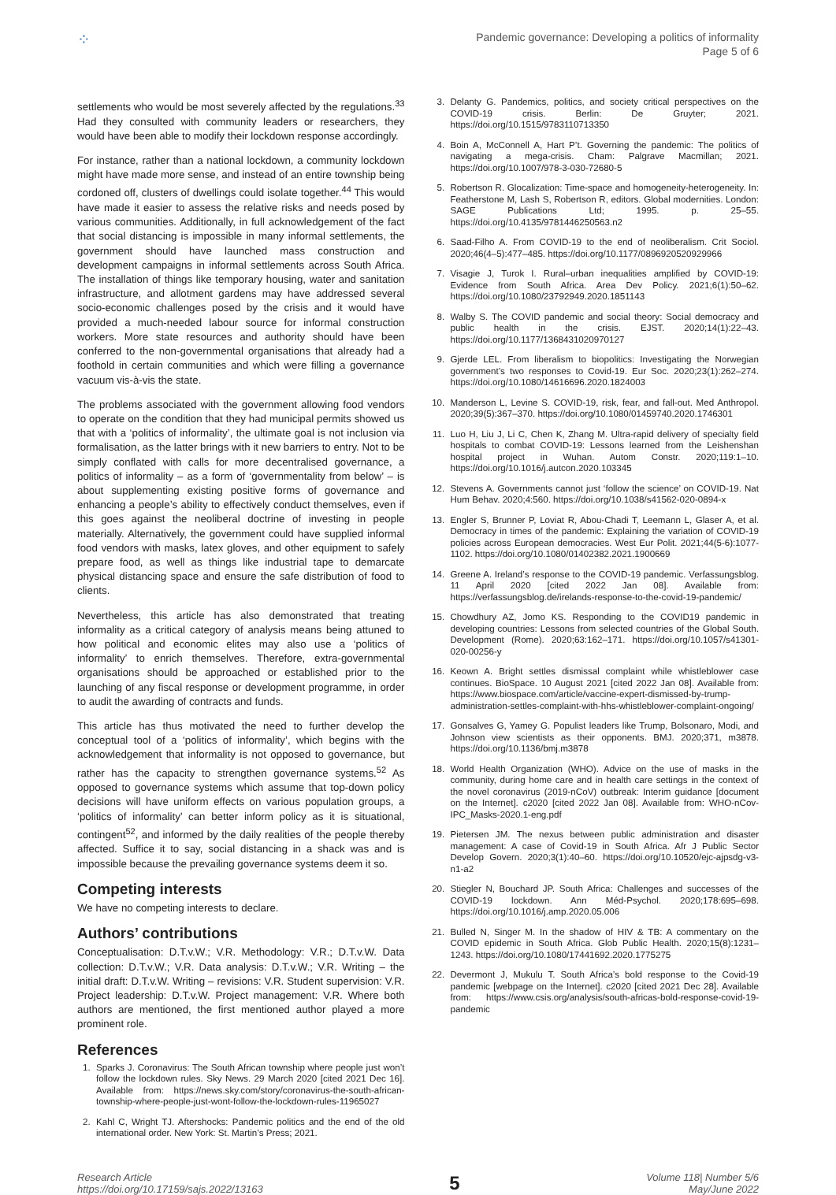⁘
Pandemic governance: Developing a politics of informality
Page 5 of 6
settlements who would be most severely affected by the regulations.<sup>33</sup> Had they consulted with community leaders or researchers, they would have been able to modify their lockdown response accordingly.
For instance, rather than a national lockdown, a community lockdown might have made more sense, and instead of an entire township being cordoned off, clusters of dwellings could isolate together.<sup>44</sup> This would have made it easier to assess the relative risks and needs posed by various communities. Additionally, in full acknowledgement of the fact that social distancing is impossible in many informal settlements, the government should have launched mass construction and development campaigns in informal settlements across South Africa. The installation of things like temporary housing, water and sanitation infrastructure, and allotment gardens may have addressed several socio-economic challenges posed by the crisis and it would have provided a much-needed labour source for informal construction workers. More state resources and authority should have been conferred to the non-governmental organisations that already had a foothold in certain communities and which were filling a governance vacuum vis-à-vis the state.
The problems associated with the government allowing food vendors to operate on the condition that they had municipal permits showed us that with a ‘politics of informality’, the ultimate goal is not inclusion via formalisation, as the latter brings with it new barriers to entry. Not to be simply conflated with calls for more decentralised governance, a politics of informality – as a form of ‘governmentality from below’ – is about supplementing existing positive forms of governance and enhancing a people’s ability to effectively conduct themselves, even if this goes against the neoliberal doctrine of investing in people materially. Alternatively, the government could have supplied informal food vendors with masks, latex gloves, and other equipment to safely prepare food, as well as things like industrial tape to demarcate physical distancing space and ensure the safe distribution of food to clients.
Nevertheless, this article has also demonstrated that treating informality as a critical category of analysis means being attuned to how political and economic elites may also use a ‘politics of informality’ to enrich themselves. Therefore, extra-governmental organisations should be approached or established prior to the launching of any fiscal response or development programme, in order to audit the awarding of contracts and funds.
This article has thus motivated the need to further develop the conceptual tool of a ‘politics of informality’, which begins with the acknowledgement that informality is not opposed to governance, but rather has the capacity to strengthen governance systems.<sup>52</sup> As opposed to governance systems which assume that top-down policy decisions will have uniform effects on various population groups, a ‘politics of informality’ can better inform policy as it is situational, contingent<sup>52</sup>, and informed by the daily realities of the people thereby affected. Suffice it to say, social distancing in a shack was and is impossible because the prevailing governance systems deem it so.
Competing interests
We have no competing interests to declare.
Authors’ contributions
Conceptualisation: D.T.v.W.; V.R. Methodology: V.R.; D.T.v.W. Data collection: D.T.v.W.; V.R. Data analysis: D.T.v.W.; V.R. Writing – the initial draft: D.T.v.W. Writing – revisions: V.R. Student supervision: V.R. Project leadership: D.T.v.W. Project management: V.R. Where both authors are mentioned, the first mentioned author played a more prominent role.
References
1. Sparks J. Coronavirus: The South African township where people just won’t follow the lockdown rules. Sky News. 29 March 2020 [cited 2021 Dec 16]. Available from: https://news.sky.com/story/coronavirus-the-south-african-township-where-people-just-wont-follow-the-lockdown-rules-11965027
2. Kahl C, Wright TJ. Aftershocks: Pandemic politics and the end of the old international order. New York: St. Martin’s Press; 2021.
3. Delanty G. Pandemics, politics, and society critical perspectives on the COVID-19 crisis. Berlin: De Gruyter; 2021. https://doi.org/10.1515/9783110713350
4. Boin A, McConnell A, Hart P’t. Governing the pandemic: The politics of navigating a mega-crisis. Cham: Palgrave Macmillan; 2021. https://doi.org/10.1007/978-3-030-72680-5
5. Robertson R. Glocalization: Time-space and homogeneity-heterogeneity. In: Featherstone M, Lash S, Robertson R, editors. Global modernities. London: SAGE Publications Ltd; 1995. p. 25–55. https://doi.org/10.4135/9781446250563.n2
6. Saad-Filho A. From COVID-19 to the end of neoliberalism. Crit Sociol. 2020;46(4–5):477–485. https://doi.org/10.1177/0896920520929966
7. Visagie J, Turok I. Rural–urban inequalities amplified by COVID-19: Evidence from South Africa. Area Dev Policy. 2021;6(1):50–62. https://doi.org/10.1080/23792949.2020.1851143
8. Walby S. The COVID pandemic and social theory: Social democracy and public health in the crisis. EJST. 2020;14(1):22–43. https://doi.org/10.1177/1368431020970127
9. Gjerde LEL. From liberalism to biopolitics: Investigating the Norwegian government’s two responses to Covid-19. Eur Soc. 2020;23(1):262–274. https://doi.org/10.1080/14616696.2020.1824003
10. Manderson L, Levine S. COVID-19, risk, fear, and fall-out. Med Anthropol. 2020;39(5):367–370. https://doi.org/10.1080/01459740.2020.1746301
11. Luo H, Liu J, Li C, Chen K, Zhang M. Ultra-rapid delivery of specialty field hospitals to combat COVID-19: Lessons learned from the Leishenshan hospital project in Wuhan. Autom Constr. 2020;119:1–10. https://doi.org/10.1016/j.autcon.2020.103345
12. Stevens A. Governments cannot just ‘follow the science’ on COVID-19. Nat Hum Behav. 2020;4:560. https://doi.org/10.1038/s41562-020-0894-x
13. Engler S, Brunner P, Loviat R, Abou-Chadi T, Leemann L, Glaser A, et al. Democracy in times of the pandemic: Explaining the variation of COVID-19 policies across European democracies. West Eur Polit. 2021;44(5-6):1077-1102. https://doi.org/10.1080/01402382.2021.1900669
14. Greene A. Ireland’s response to the COVID-19 pandemic. Verfassungsblog. 11 April 2020 [cited 2022 Jan 08]. Available from: https://verfassungsblog.de/irelands-response-to-the-covid-19-pandemic/
15. Chowdhury AZ, Jomo KS. Responding to the COVID19 pandemic in developing countries: Lessons from selected countries of the Global South. Development (Rome). 2020;63:162–171. https://doi.org/10.1057/s41301-020-00256-y
16. Keown A. Bright settles dismissal complaint while whistleblower case continues. BioSpace. 10 August 2021 [cited 2022 Jan 08]. Available from: https://www.biospace.com/article/vaccine-expert-dismissed-by-trump-administration-settles-complaint-with-hhs-whistleblower-complaint-ongoing/
17. Gonsalves G, Yamey G. Populist leaders like Trump, Bolsonaro, Modi, and Johnson view scientists as their opponents. BMJ. 2020;371, m3878. https://doi.org/10.1136/bmj.m3878
18. World Health Organization (WHO). Advice on the use of masks in the community, during home care and in health care settings in the context of the novel coronavirus (2019-nCoV) outbreak: Interim guidance [document on the Internet]. c2020 [cited 2022 Jan 08]. Available from: WHO-nCov-IPC_Masks-2020.1-eng.pdf
19. Pietersen JM. The nexus between public administration and disaster management: A case of Covid-19 in South Africa. Afr J Public Sector Develop Govern. 2020;3(1):40–60. https://doi.org/10.10520/ejc-ajpsdg-v3-n1-a2
20. Stiegler N, Bouchard JP. South Africa: Challenges and successes of the COVID-19 lockdown. Ann Méd-Psychol. 2020;178:695–698. https://doi.org/10.1016/j.amp.2020.05.006
21. Bulled N, Singer M. In the shadow of HIV & TB: A commentary on the COVID epidemic in South Africa. Glob Public Health. 2020;15(8):1231–1243. https://doi.org/10.1080/17441692.2020.1775275
22. Devermont J, Mukulu T. South Africa’s bold response to the Covid-19 pandemic [webpage on the Internet]. c2020 [cited 2021 Dec 28]. Available from: https://www.csis.org/analysis/south-africas-bold-response-covid-19-pandemic
Research Article
https://doi.org/10.17159/sajs.2022/13163
5
Volume 118| Number 5/6
May/June 2022